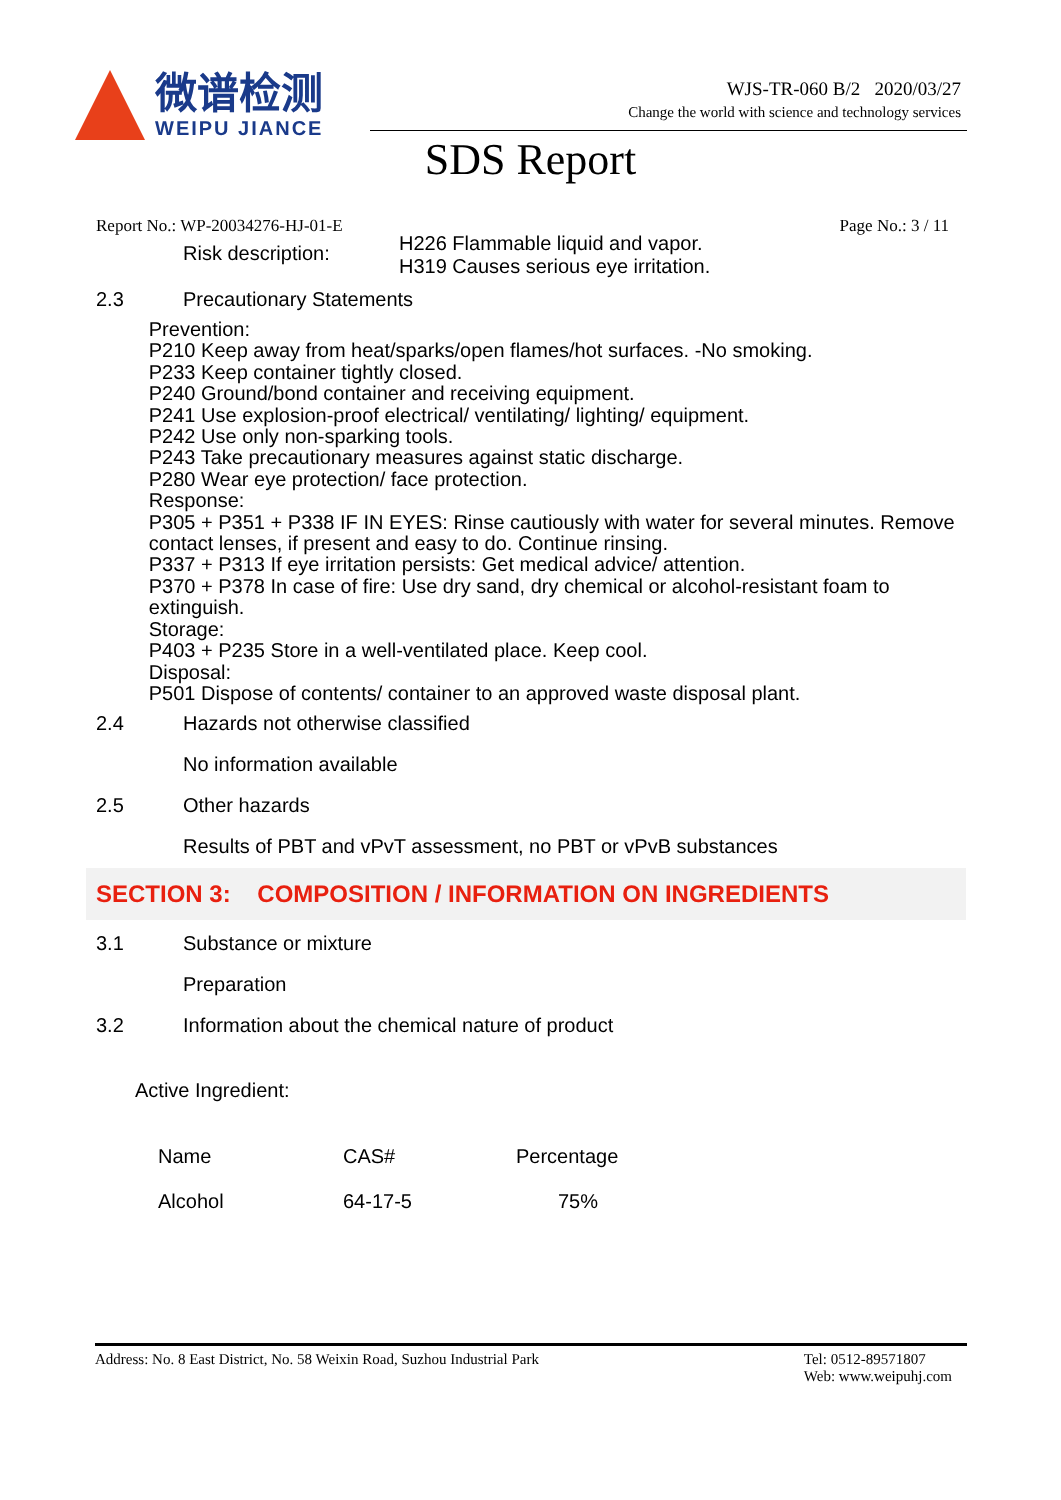微谱检测
WEIPU JIANCE
WJS-TR-060 B/2 2020/03/27
Change the world with science and technology services
SDS Report
Report No.: WP-20034276-HJ-01-E Page No.: 3 / 11
Risk description:
H226 Flammable liquid and vapor.
H319 Causes serious eye irritation.
2.3 Precautionary Statements
Prevention:
P210 Keep away from heat/sparks/open flames/hot surfaces. -No smoking.
P233 Keep container tightly closed.
P240 Ground/bond container and receiving equipment.
P241 Use explosion-proof electrical/ ventilating/ lighting/ equipment.
P242 Use only non-sparking tools.
P243 Take precautionary measures against static discharge.
P280 Wear eye protection/ face protection.
Response:
P305 + P351 + P338 IF IN EYES: Rinse cautiously with water for several minutes. Remove contact lenses, if present and easy to do. Continue rinsing.
P337 + P313 If eye irritation persists: Get medical advice/ attention.
P370 + P378 In case of fire: Use dry sand, dry chemical or alcohol-resistant foam to extinguish.
Storage:
P403 + P235 Store in a well-ventilated place. Keep cool.
Disposal:
P501 Dispose of contents/ container to an approved waste disposal plant.
2.4 Hazards not otherwise classified
No information available
2.5 Other hazards
Results of PBT and vPvT assessment, no PBT or vPvB substances
SECTION 3: COMPOSITION / INFORMATION ON INGREDIENTS
3.1 Substance or mixture
Preparation
3.2 Information about the chemical nature of product
Active Ingredient:
| Name | CAS# | Percentage |
| Alcohol | 64-17-5 | 75% |
Address: No. 8 East District, No. 58 Weixin Road, Suzhou Industrial Park Tel: 0512-89571807
Web: www.weipuhj.com